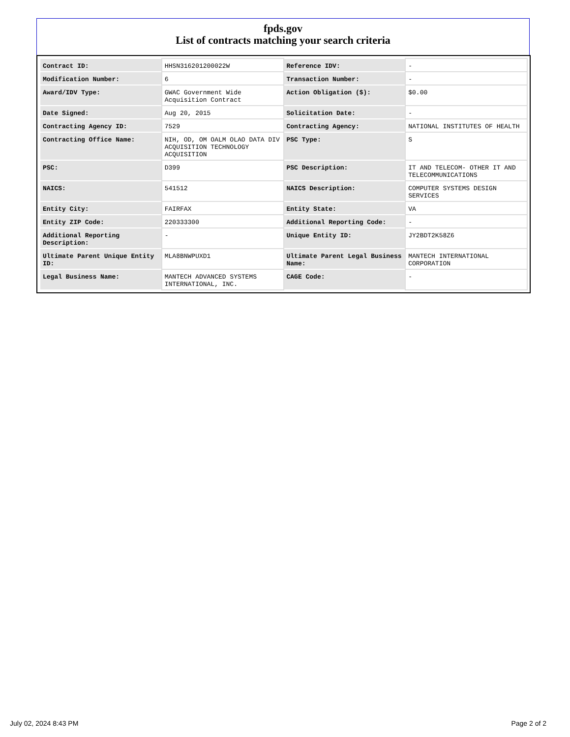fpds.gov
List of contracts matching your search criteria
| Contract ID: | HHSN316201200022W | Reference IDV: | - |
| Modification Number: | 6 | Transaction Number: | - |
| Award/IDV Type: | GWAC Government Wide Acquisition Contract | Action Obligation ($): | $0.00 |
| Date Signed: | Aug 20, 2015 | Solicitation Date: | - |
| Contracting Agency ID: | 7529 | Contracting Agency: | NATIONAL INSTITUTES OF HEALTH |
| Contracting Office Name: | NIH, OD, OM OALM OLAO DATA DIV ACQUISITION TECHNOLOGY ACQUISITION | PSC Type: | S |
| PSC: | D399 | PSC Description: | IT AND TELECOM- OTHER IT AND TELECOMMUNICATIONS |
| NAICS: | 541512 | NAICS Description: | COMPUTER SYSTEMS DESIGN SERVICES |
| Entity City: | FAIRFAX | Entity State: | VA |
| Entity ZIP Code: | 220333300 | Additional Reporting Code: | - |
| Additional Reporting Description: | - | Unique Entity ID: | JY2BDT2K58Z6 |
| Ultimate Parent Unique Entity ID: | MLA8BNWPUXD1 | Ultimate Parent Legal Business Name: | MANTECH INTERNATIONAL CORPORATION |
| Legal Business Name: | MANTECH ADVANCED SYSTEMS INTERNATIONAL, INC. | CAGE Code: | - |
July 02, 2024 8:43 PM Page 2 of 2